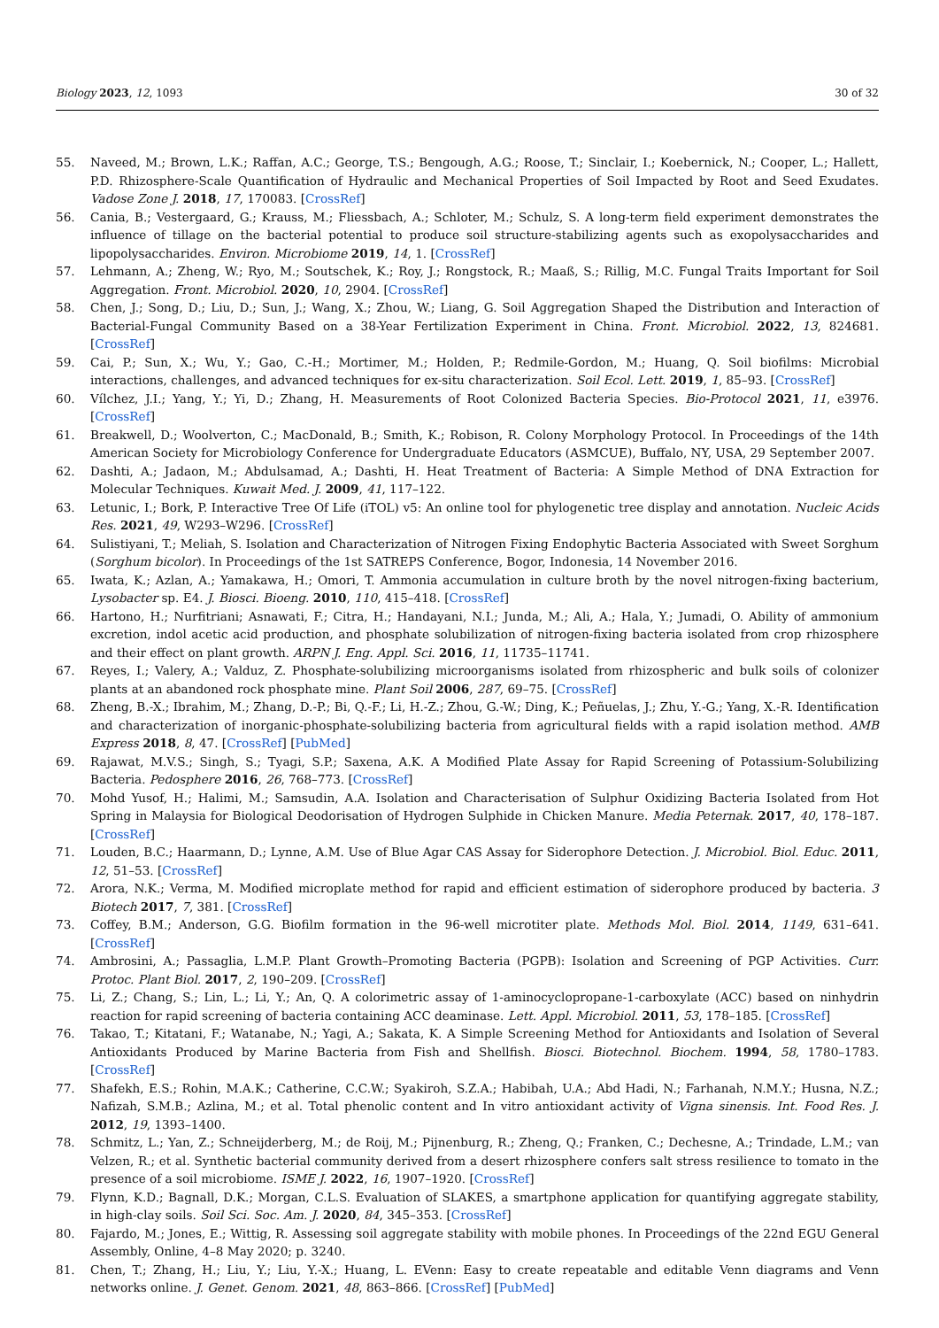Biology 2023, 12, 1093 30 of 32
55. Naveed, M.; Brown, L.K.; Raffan, A.C.; George, T.S.; Bengough, A.G.; Roose, T.; Sinclair, I.; Koebernick, N.; Cooper, L.; Hallett, P.D. Rhizosphere-Scale Quantification of Hydraulic and Mechanical Properties of Soil Impacted by Root and Seed Exudates. Vadose Zone J. 2018, 17, 170083. [CrossRef]
56. Cania, B.; Vestergaard, G.; Krauss, M.; Fliessbach, A.; Schloter, M.; Schulz, S. A long-term field experiment demonstrates the influence of tillage on the bacterial potential to produce soil structure-stabilizing agents such as exopolysaccharides and lipopolysaccharides. Environ. Microbiome 2019, 14, 1. [CrossRef]
57. Lehmann, A.; Zheng, W.; Ryo, M.; Soutschek, K.; Roy, J.; Rongstock, R.; Maaß, S.; Rillig, M.C. Fungal Traits Important for Soil Aggregation. Front. Microbiol. 2020, 10, 2904. [CrossRef]
58. Chen, J.; Song, D.; Liu, D.; Sun, J.; Wang, X.; Zhou, W.; Liang, G. Soil Aggregation Shaped the Distribution and Interaction of Bacterial-Fungal Community Based on a 38-Year Fertilization Experiment in China. Front. Microbiol. 2022, 13, 824681. [CrossRef]
59. Cai, P.; Sun, X.; Wu, Y.; Gao, C.-H.; Mortimer, M.; Holden, P.; Redmile-Gordon, M.; Huang, Q. Soil biofilms: Microbial interactions, challenges, and advanced techniques for ex-situ characterization. Soil Ecol. Lett. 2019, 1, 85–93. [CrossRef]
60. Vílchez, J.I.; Yang, Y.; Yi, D.; Zhang, H. Measurements of Root Colonized Bacteria Species. Bio-Protocol 2021, 11, e3976. [CrossRef]
61. Breakwell, D.; Woolverton, C.; MacDonald, B.; Smith, K.; Robison, R. Colony Morphology Protocol. In Proceedings of the 14th American Society for Microbiology Conference for Undergraduate Educators (ASMCUE), Buffalo, NY, USA, 29 September 2007.
62. Dashti, A.; Jadaon, M.; Abdulsamad, A.; Dashti, H. Heat Treatment of Bacteria: A Simple Method of DNA Extraction for Molecular Techniques. Kuwait Med. J. 2009, 41, 117–122.
63. Letunic, I.; Bork, P. Interactive Tree Of Life (iTOL) v5: An online tool for phylogenetic tree display and annotation. Nucleic Acids Res. 2021, 49, W293–W296. [CrossRef]
64. Sulistiyani, T.; Meliah, S. Isolation and Characterization of Nitrogen Fixing Endophytic Bacteria Associated with Sweet Sorghum (Sorghum bicolor). In Proceedings of the 1st SATREPS Conference, Bogor, Indonesia, 14 November 2016.
65. Iwata, K.; Azlan, A.; Yamakawa, H.; Omori, T. Ammonia accumulation in culture broth by the novel nitrogen-fixing bacterium, Lysobacter sp. E4. J. Biosci. Bioeng. 2010, 110, 415–418. [CrossRef]
66. Hartono, H.; Nurfitriani; Asnawati, F.; Citra, H.; Handayani, N.I.; Junda, M.; Ali, A.; Hala, Y.; Jumadi, O. Ability of ammonium excretion, indol acetic acid production, and phosphate solubilization of nitrogen-fixing bacteria isolated from crop rhizosphere and their effect on plant growth. ARPN J. Eng. Appl. Sci. 2016, 11, 11735–11741.
67. Reyes, I.; Valery, A.; Valduz, Z. Phosphate-solubilizing microorganisms isolated from rhizospheric and bulk soils of colonizer plants at an abandoned rock phosphate mine. Plant Soil 2006, 287, 69–75. [CrossRef]
68. Zheng, B.-X.; Ibrahim, M.; Zhang, D.-P.; Bi, Q.-F.; Li, H.-Z.; Zhou, G.-W.; Ding, K.; Peñuelas, J.; Zhu, Y.-G.; Yang, X.-R. Identification and characterization of inorganic-phosphate-solubilizing bacteria from agricultural fields with a rapid isolation method. AMB Express 2018, 8, 47. [CrossRef] [PubMed]
69. Rajawat, M.V.S.; Singh, S.; Tyagi, S.P.; Saxena, A.K. A Modified Plate Assay for Rapid Screening of Potassium-Solubilizing Bacteria. Pedosphere 2016, 26, 768–773. [CrossRef]
70. Mohd Yusof, H.; Halimi, M.; Samsudin, A.A. Isolation and Characterisation of Sulphur Oxidizing Bacteria Isolated from Hot Spring in Malaysia for Biological Deodorisation of Hydrogen Sulphide in Chicken Manure. Media Peternak. 2017, 40, 178–187. [CrossRef]
71. Louden, B.C.; Haarmann, D.; Lynne, A.M. Use of Blue Agar CAS Assay for Siderophore Detection. J. Microbiol. Biol. Educ. 2011, 12, 51–53. [CrossRef]
72. Arora, N.K.; Verma, M. Modified microplate method for rapid and efficient estimation of siderophore produced by bacteria. 3 Biotech 2017, 7, 381. [CrossRef]
73. Coffey, B.M.; Anderson, G.G. Biofilm formation in the 96-well microtiter plate. Methods Mol. Biol. 2014, 1149, 631–641. [CrossRef]
74. Ambrosini, A.; Passaglia, L.M.P. Plant Growth–Promoting Bacteria (PGPB): Isolation and Screening of PGP Activities. Curr. Protoc. Plant Biol. 2017, 2, 190–209. [CrossRef]
75. Li, Z.; Chang, S.; Lin, L.; Li, Y.; An, Q. A colorimetric assay of 1-aminocyclopropane-1-carboxylate (ACC) based on ninhydrin reaction for rapid screening of bacteria containing ACC deaminase. Lett. Appl. Microbiol. 2011, 53, 178–185. [CrossRef]
76. Takao, T.; Kitatani, F.; Watanabe, N.; Yagi, A.; Sakata, K. A Simple Screening Method for Antioxidants and Isolation of Several Antioxidants Produced by Marine Bacteria from Fish and Shellfish. Biosci. Biotechnol. Biochem. 1994, 58, 1780–1783. [CrossRef]
77. Shafekh, E.S.; Rohin, M.A.K.; Catherine, C.C.W.; Syakiroh, S.Z.A.; Habibah, U.A.; Abd Hadi, N.; Farhanah, N.M.Y.; Husna, N.Z.; Nafizah, S.M.B.; Azlina, M.; et al. Total phenolic content and In vitro antioxidant activity of Vigna sinensis. Int. Food Res. J. 2012, 19, 1393–1400.
78. Schmitz, L.; Yan, Z.; Schneijderberg, M.; de Roij, M.; Pijnenburg, R.; Zheng, Q.; Franken, C.; Dechesne, A.; Trindade, L.M.; van Velzen, R.; et al. Synthetic bacterial community derived from a desert rhizosphere confers salt stress resilience to tomato in the presence of a soil microbiome. ISME J. 2022, 16, 1907–1920. [CrossRef]
79. Flynn, K.D.; Bagnall, D.K.; Morgan, C.L.S. Evaluation of SLAKES, a smartphone application for quantifying aggregate stability, in high-clay soils. Soil Sci. Soc. Am. J. 2020, 84, 345–353. [CrossRef]
80. Fajardo, M.; Jones, E.; Wittig, R. Assessing soil aggregate stability with mobile phones. In Proceedings of the 22nd EGU General Assembly, Online, 4–8 May 2020; p. 3240.
81. Chen, T.; Zhang, H.; Liu, Y.; Liu, Y.-X.; Huang, L. EVenn: Easy to create repeatable and editable Venn diagrams and Venn networks online. J. Genet. Genom. 2021, 48, 863–866. [CrossRef] [PubMed]